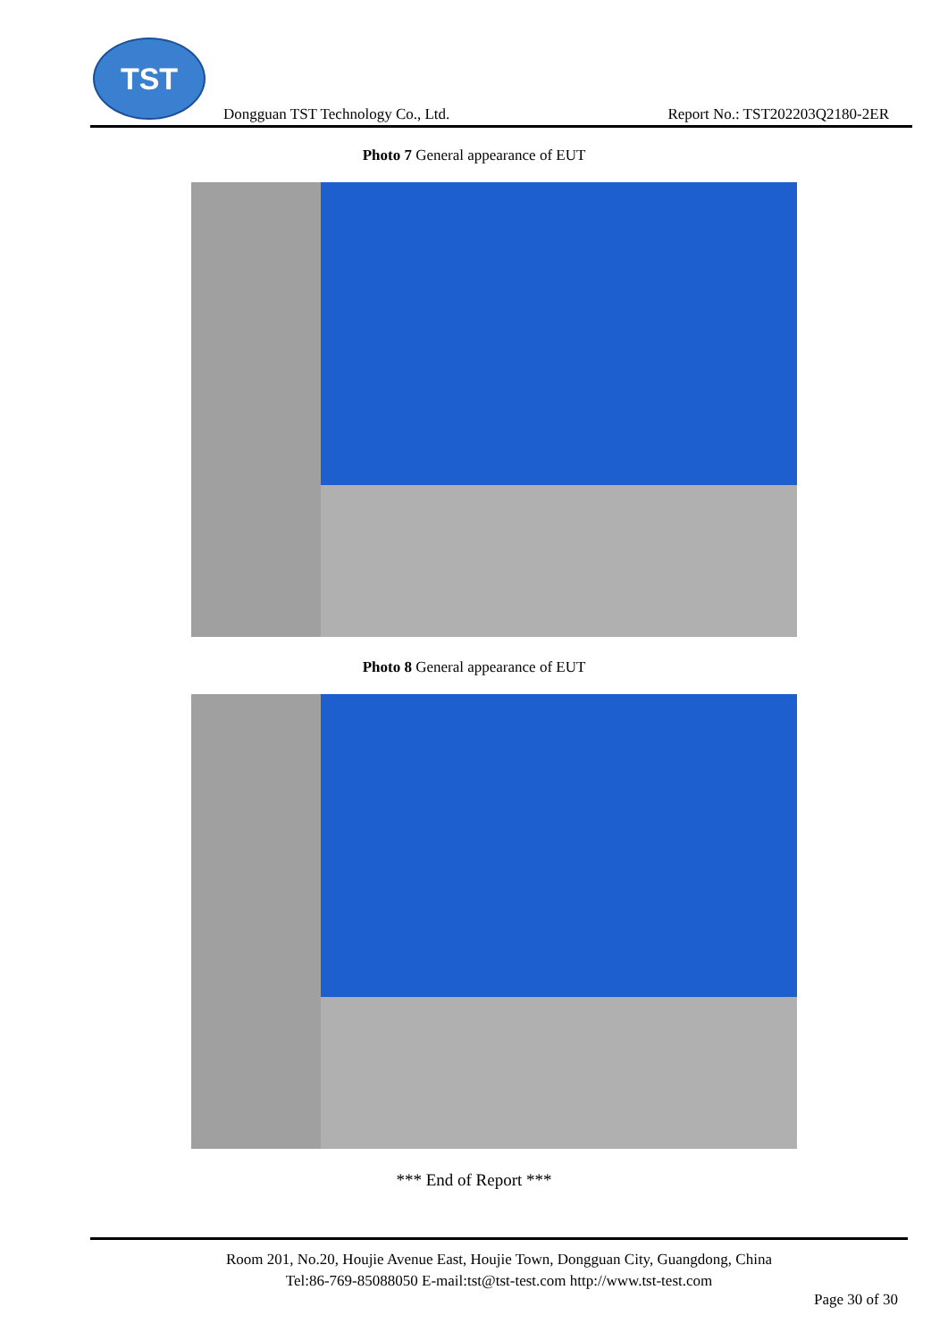TST
Dongguan TST Technology Co., Ltd. Report No.: TST202203Q2180-2ER
Photo 7 General appearance of EUT
Photo 8 General appearance of EUT
*** End of Report ***
Room 201, No.20, Houjie Avenue East, Houjie Town, Dongguan City, Guangdong, China
Tel:86-769-85088050 E-mail:tst@tst-test.com http://www.tst-test.com
Page 30 of 30